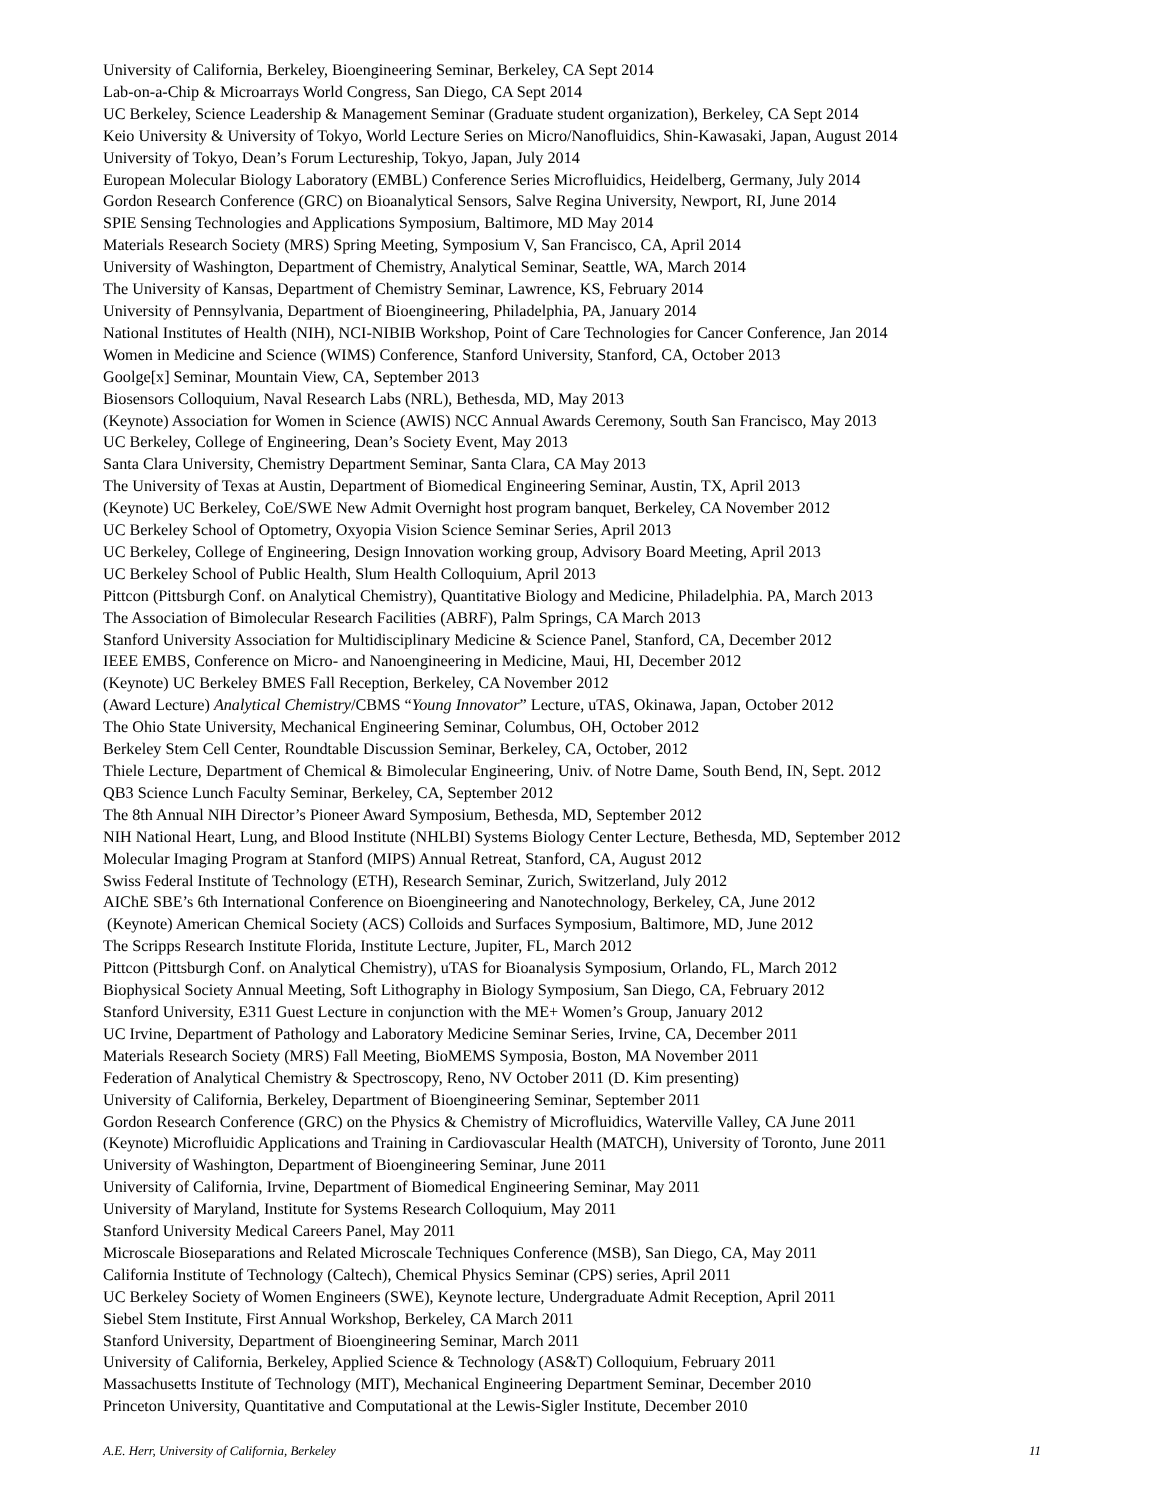University of California, Berkeley, Bioengineering Seminar, Berkeley, CA Sept 2014
Lab-on-a-Chip & Microarrays World Congress, San Diego, CA Sept 2014
UC Berkeley, Science Leadership & Management Seminar (Graduate student organization), Berkeley, CA Sept 2014
Keio University & University of Tokyo, World Lecture Series on Micro/Nanofluidics, Shin-Kawasaki, Japan, August 2014
University of Tokyo, Dean’s Forum Lectureship, Tokyo, Japan, July 2014
European Molecular Biology Laboratory (EMBL) Conference Series Microfluidics, Heidelberg, Germany, July 2014
Gordon Research Conference (GRC) on Bioanalytical Sensors, Salve Regina University, Newport, RI, June 2014
SPIE Sensing Technologies and Applications Symposium, Baltimore, MD May 2014
Materials Research Society (MRS) Spring Meeting, Symposium V, San Francisco, CA, April 2014
University of Washington, Department of Chemistry, Analytical Seminar, Seattle, WA, March 2014
The University of Kansas, Department of Chemistry Seminar, Lawrence, KS, February 2014
University of Pennsylvania, Department of Bioengineering, Philadelphia, PA, January 2014
National Institutes of Health (NIH), NCI-NIBIB Workshop, Point of Care Technologies for Cancer Conference, Jan 2014
Women in Medicine and Science (WIMS) Conference, Stanford University, Stanford, CA, October 2013
Goolge[x] Seminar, Mountain View, CA, September 2013
Biosensors Colloquium, Naval Research Labs (NRL), Bethesda, MD, May 2013
(Keynote) Association for Women in Science (AWIS) NCC Annual Awards Ceremony, South San Francisco, May 2013
UC Berkeley, College of Engineering, Dean’s Society Event, May 2013
Santa Clara University, Chemistry Department Seminar, Santa Clara, CA May 2013
The University of Texas at Austin, Department of Biomedical Engineering Seminar, Austin, TX, April 2013
(Keynote) UC Berkeley, CoE/SWE New Admit Overnight host program banquet, Berkeley, CA November 2012
UC Berkeley School of Optometry, Oxyopia Vision Science Seminar Series, April 2013
UC Berkeley, College of Engineering, Design Innovation working group, Advisory Board Meeting, April 2013
UC Berkeley School of Public Health, Slum Health Colloquium, April 2013
Pittcon (Pittsburgh Conf. on Analytical Chemistry), Quantitative Biology and Medicine, Philadelphia. PA, March 2013
The Association of Bimolecular Research Facilities (ABRF), Palm Springs, CA March 2013
Stanford University Association for Multidisciplinary Medicine & Science Panel, Stanford, CA, December 2012
IEEE EMBS, Conference on Micro- and Nanoengineering in Medicine, Maui, HI, December 2012
(Keynote) UC Berkeley BMES Fall Reception, Berkeley, CA November 2012
(Award Lecture) Analytical Chemistry/CBMS “Young Innovator” Lecture, uTAS, Okinawa, Japan, October 2012
The Ohio State University, Mechanical Engineering Seminar, Columbus, OH, October 2012
Berkeley Stem Cell Center, Roundtable Discussion Seminar, Berkeley, CA, October, 2012
Thiele Lecture, Department of Chemical & Bimolecular Engineering, Univ. of Notre Dame, South Bend, IN, Sept. 2012
QB3 Science Lunch Faculty Seminar, Berkeley, CA, September 2012
The 8th Annual NIH Director’s Pioneer Award Symposium, Bethesda, MD, September 2012
NIH National Heart, Lung, and Blood Institute (NHLBI) Systems Biology Center Lecture, Bethesda, MD, September 2012
Molecular Imaging Program at Stanford (MIPS) Annual Retreat, Stanford, CA, August 2012
Swiss Federal Institute of Technology (ETH), Research Seminar, Zurich, Switzerland, July 2012
AIChE SBE’s 6th International Conference on Bioengineering and Nanotechnology, Berkeley, CA, June 2012
(Keynote) American Chemical Society (ACS) Colloids and Surfaces Symposium, Baltimore, MD, June 2012
The Scripps Research Institute Florida, Institute Lecture, Jupiter, FL, March 2012
Pittcon (Pittsburgh Conf. on Analytical Chemistry), uTAS for Bioanalysis Symposium, Orlando, FL, March 2012
Biophysical Society Annual Meeting, Soft Lithography in Biology Symposium, San Diego, CA, February 2012
Stanford University, E311 Guest Lecture in conjunction with the ME+ Women’s Group, January 2012
UC Irvine, Department of Pathology and Laboratory Medicine Seminar Series, Irvine, CA, December 2011
Materials Research Society (MRS) Fall Meeting, BioMEMS Symposia, Boston, MA November 2011
Federation of Analytical Chemistry & Spectroscopy, Reno, NV October 2011 (D. Kim presenting)
University of California, Berkeley, Department of Bioengineering Seminar, September 2011
Gordon Research Conference (GRC) on the Physics & Chemistry of Microfluidics, Waterville Valley, CA June 2011
(Keynote) Microfluidic Applications and Training in Cardiovascular Health (MATCH), University of Toronto, June 2011
University of Washington, Department of Bioengineering Seminar, June 2011
University of California, Irvine, Department of Biomedical Engineering Seminar, May 2011
University of Maryland, Institute for Systems Research Colloquium, May 2011
Stanford University Medical Careers Panel, May 2011
Microscale Bioseparations and Related Microscale Techniques Conference (MSB), San Diego, CA, May 2011
California Institute of Technology (Caltech), Chemical Physics Seminar (CPS) series, April 2011
UC Berkeley Society of Women Engineers (SWE), Keynote lecture, Undergraduate Admit Reception, April 2011
Siebel Stem Institute, First Annual Workshop, Berkeley, CA March 2011
Stanford University, Department of Bioengineering Seminar, March 2011
University of California, Berkeley, Applied Science & Technology (AS&T) Colloquium, February 2011
Massachusetts Institute of Technology (MIT), Mechanical Engineering Department Seminar, December 2010
Princeton University, Quantitative and Computational at the Lewis-Sigler Institute, December 2010
A.E. Herr, University of California, Berkeley 11